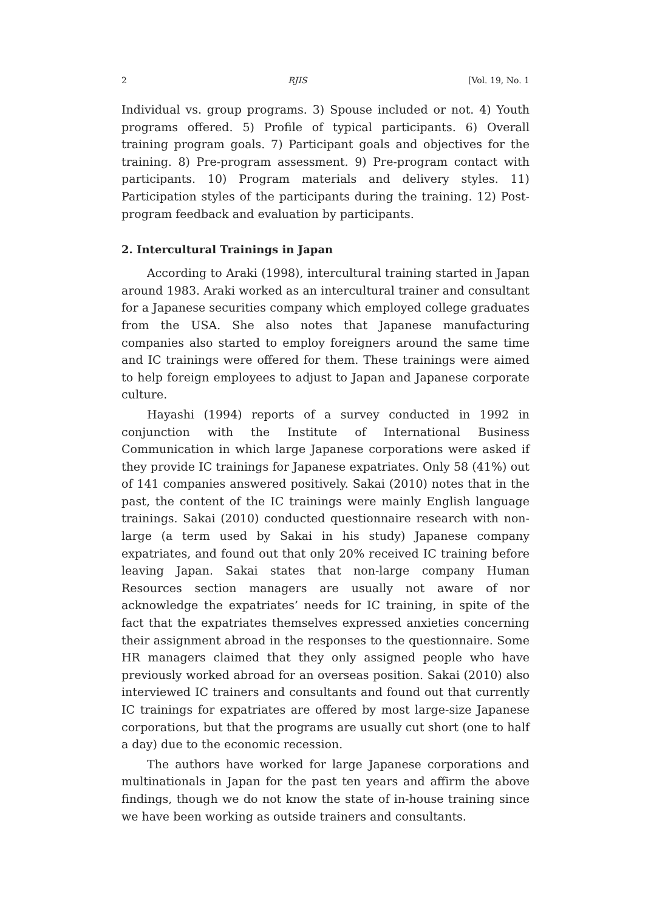2 RJIS [Vol. 19, No. 1
Individual vs. group programs. 3) Spouse included or not. 4) Youth programs offered. 5) Profile of typical participants. 6) Overall training program goals. 7) Participant goals and objectives for the training. 8) Pre-program assessment. 9) Pre-program contact with participants. 10) Program materials and delivery styles. 11) Participation styles of the participants during the training. 12) Post-program feedback and evaluation by participants.
2. Intercultural Trainings in Japan
According to Araki (1998), intercultural training started in Japan around 1983. Araki worked as an intercultural trainer and consultant for a Japanese securities company which employed college graduates from the USA. She also notes that Japanese manufacturing companies also started to employ foreigners around the same time and IC trainings were offered for them. These trainings were aimed to help foreign employees to adjust to Japan and Japanese corporate culture.
Hayashi (1994) reports of a survey conducted in 1992 in conjunction with the Institute of International Business Communication in which large Japanese corporations were asked if they provide IC trainings for Japanese expatriates. Only 58 (41%) out of 141 companies answered positively. Sakai (2010) notes that in the past, the content of the IC trainings were mainly English language trainings. Sakai (2010) conducted questionnaire research with non-large (a term used by Sakai in his study) Japanese company expatriates, and found out that only 20% received IC training before leaving Japan. Sakai states that non-large company Human Resources section managers are usually not aware of nor acknowledge the expatriates’ needs for IC training, in spite of the fact that the expatriates themselves expressed anxieties concerning their assignment abroad in the responses to the questionnaire. Some HR managers claimed that they only assigned people who have previously worked abroad for an overseas position. Sakai (2010) also interviewed IC trainers and consultants and found out that currently IC trainings for expatriates are offered by most large-size Japanese corporations, but that the programs are usually cut short (one to half a day) due to the economic recession.
The authors have worked for large Japanese corporations and multinationals in Japan for the past ten years and affirm the above findings, though we do not know the state of in-house training since we have been working as outside trainers and consultants.